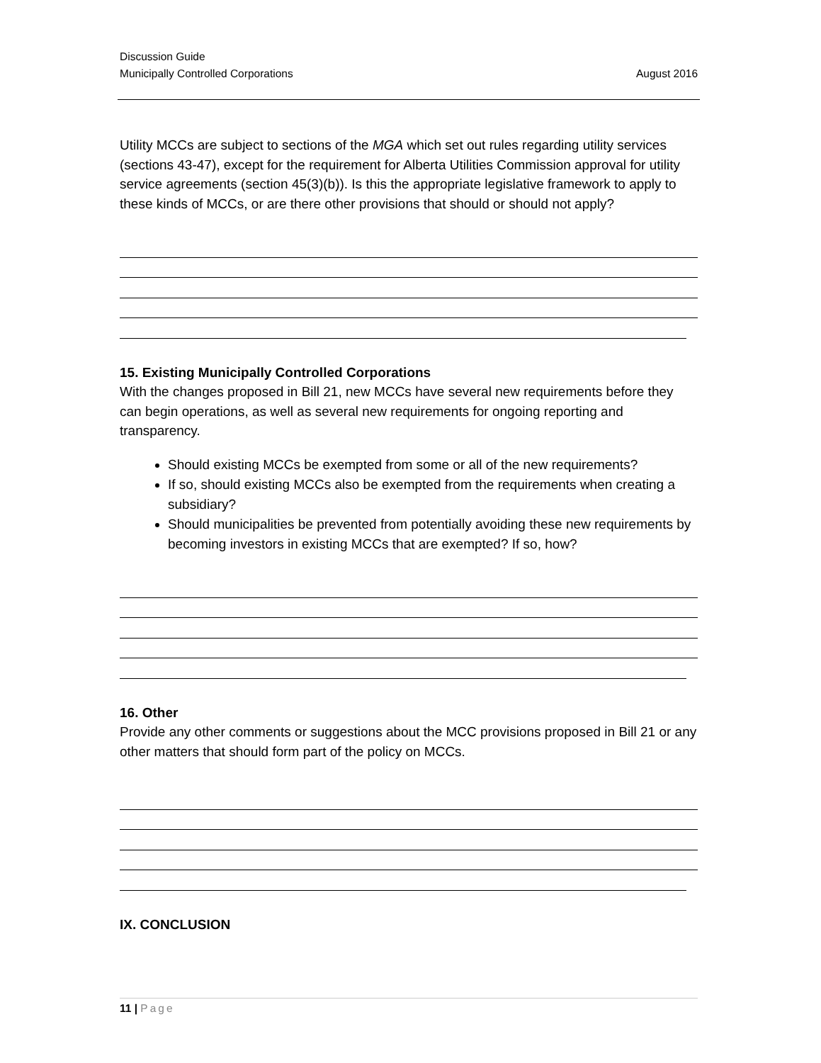Discussion Guide
Municipally Controlled Corporations
August 2016
Utility MCCs are subject to sections of the MGA which set out rules regarding utility services (sections 43-47), except for the requirement for Alberta Utilities Commission approval for utility service agreements (section 45(3)(b)). Is this the appropriate legislative framework to apply to these kinds of MCCs, or are there other provisions that should or should not apply?
15. Existing Municipally Controlled Corporations
With the changes proposed in Bill 21, new MCCs have several new requirements before they can begin operations, as well as several new requirements for ongoing reporting and transparency.
Should existing MCCs be exempted from some or all of the new requirements?
If so, should existing MCCs also be exempted from the requirements when creating a subsidiary?
Should municipalities be prevented from potentially avoiding these new requirements by becoming investors in existing MCCs that are exempted? If so, how?
16. Other
Provide any other comments or suggestions about the MCC provisions proposed in Bill 21 or any other matters that should form part of the policy on MCCs.
IX. CONCLUSION
11 | Page